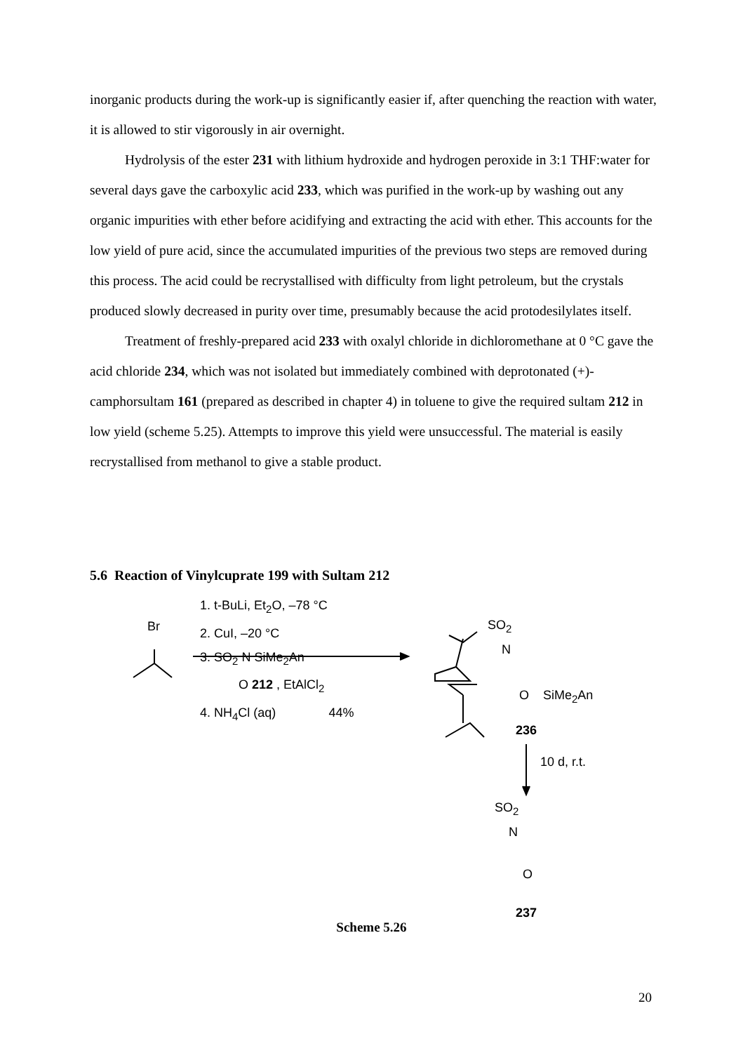inorganic products during the work-up is significantly easier if, after quenching the reaction with water, it is allowed to stir vigorously in air overnight.
Hydrolysis of the ester 231 with lithium hydroxide and hydrogen peroxide in 3:1 THF:water for several days gave the carboxylic acid 233, which was purified in the work-up by washing out any organic impurities with ether before acidifying and extracting the acid with ether. This accounts for the low yield of pure acid, since the accumulated impurities of the previous two steps are removed during this process. The acid could be recrystallised with difficulty from light petroleum, but the crystals produced slowly decreased in purity over time, presumably because the acid protodesilylates itself.
Treatment of freshly-prepared acid 233 with oxalyl chloride in dichloromethane at 0 °C gave the acid chloride 234, which was not isolated but immediately combined with deprotonated (+)-camphorsultam 161 (prepared as described in chapter 4) in toluene to give the required sultam 212 in low yield (scheme 5.25). Attempts to improve this yield were unsuccessful. The material is easily recrystallised from methanol to give a stable product.
5.6 Reaction of Vinylcuprate 199 with Sultam 212
Br
1. t-BuLi, Et<sub>2</sub>O, –78 °C
2. CuI, –20 °C
3. SO<sub>2</sub> N SiMe<sub>2</sub>An
O 212 , EtAlCl<sub>2</sub>
4. NH<sub>4</sub>Cl (aq) 44%
SO<sub>2</sub>
N
O SiMe<sub>2</sub>An
236
10 d, r.t.
SO<sub>2</sub>
N
O
237
Scheme 5.26
20